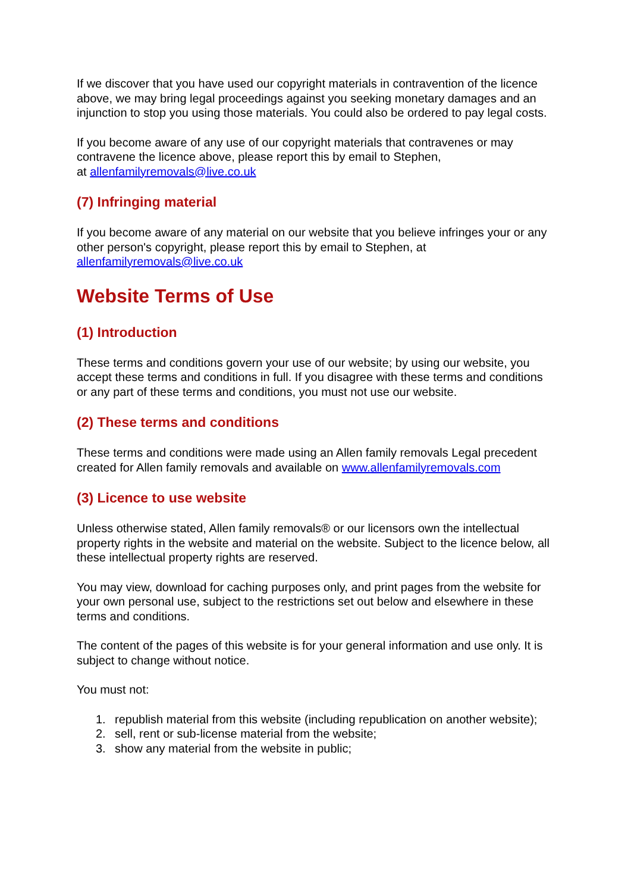If we discover that you have used our copyright materials in contravention of the licence above, we may bring legal proceedings against you seeking monetary damages and an injunction to stop you using those materials. You could also be ordered to pay legal costs.
If you become aware of any use of our copyright materials that contravenes or may contravene the licence above, please report this by email to Stephen,
at allenfamilyremovals@live.co.uk
(7) Infringing material
If you become aware of any material on our website that you believe infringes your or any other person's copyright, please report this by email to Stephen, at allenfamilyremovals@live.co.uk
Website Terms of Use
(1) Introduction
These terms and conditions govern your use of our website; by using our website, you accept these terms and conditions in full. If you disagree with these terms and conditions or any part of these terms and conditions, you must not use our website.
(2) These terms and conditions
These terms and conditions were made using an Allen family removals Legal precedent created for Allen family removals and available on www.allenfamilyremovals.com
(3) Licence to use website
Unless otherwise stated, Allen family removals® or our licensors own the intellectual property rights in the website and material on the website. Subject to the licence below, all these intellectual property rights are reserved.
You may view, download for caching purposes only, and print pages from the website for your own personal use, subject to the restrictions set out below and elsewhere in these terms and conditions.
The content of the pages of this website is for your general information and use only. It is subject to change without notice.
You must not:
1. republish material from this website (including republication on another website);
2. sell, rent or sub-license material from the website;
3. show any material from the website in public;